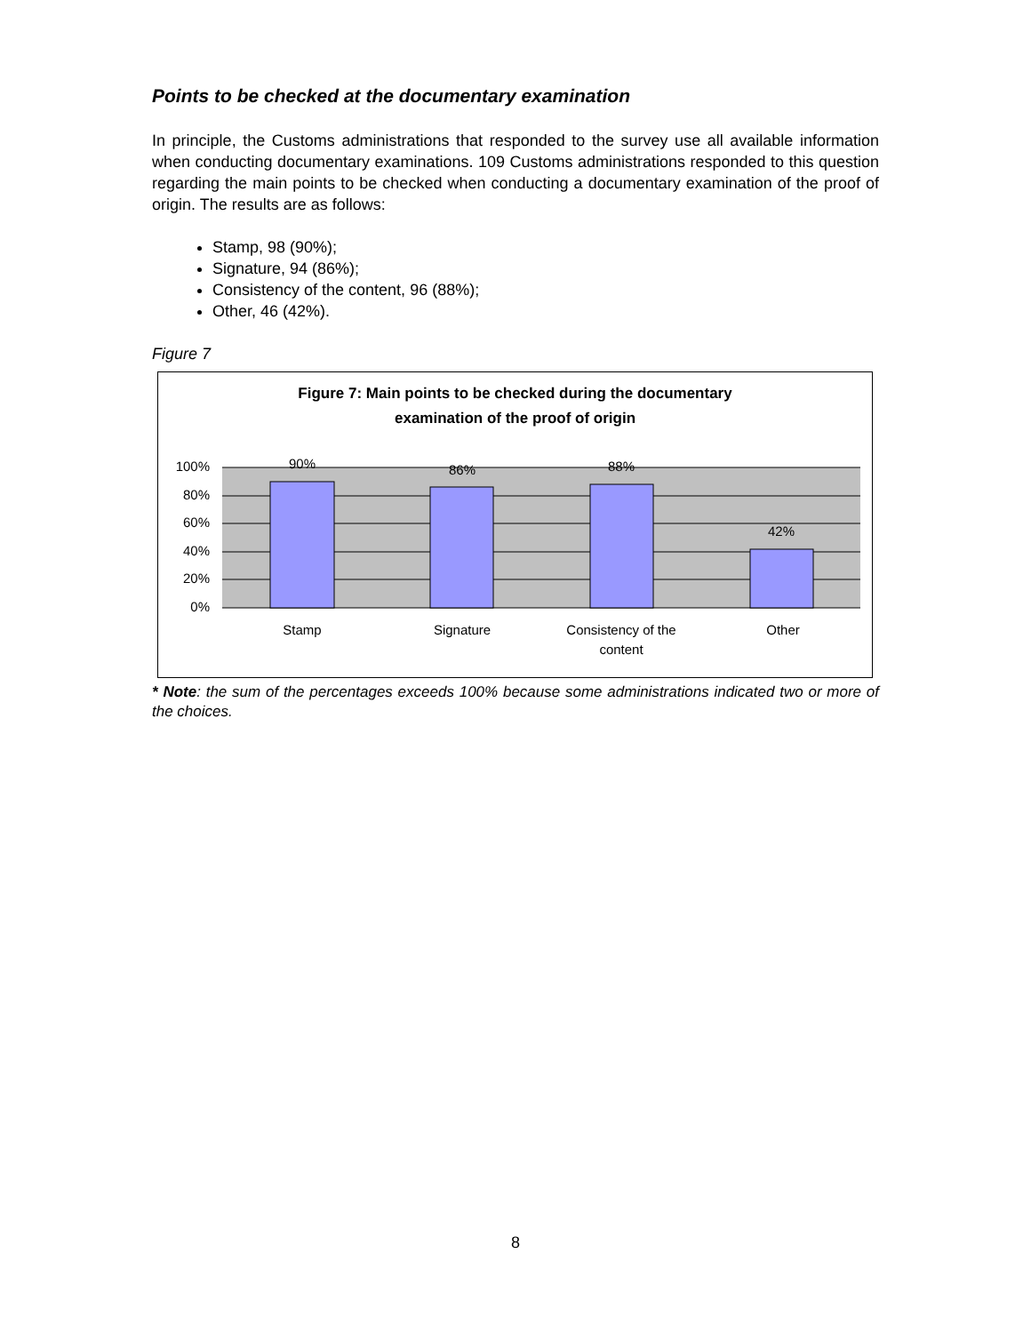Points to be checked at the documentary examination
In principle, the Customs administrations that responded to the survey use all available information when conducting documentary examinations. 109 Customs administrations responded to this question regarding the main points to be checked when conducting a documentary examination of the proof of origin. The results are as follows:
Stamp, 98 (90%);
Signature, 94 (86%);
Consistency of the content, 96 (88%);
Other, 46 (42%).
Figure 7
Figure 7: Main points to be checked during the documentary
examination of the proof of origin
100%
80%
60%
40%
20%
0%
90%
86%
88%
42%
Stamp
Signature
Consistency of the
content
Other
* Note: the sum of the percentages exceeds 100% because some administrations indicated two or more of the choices.
8